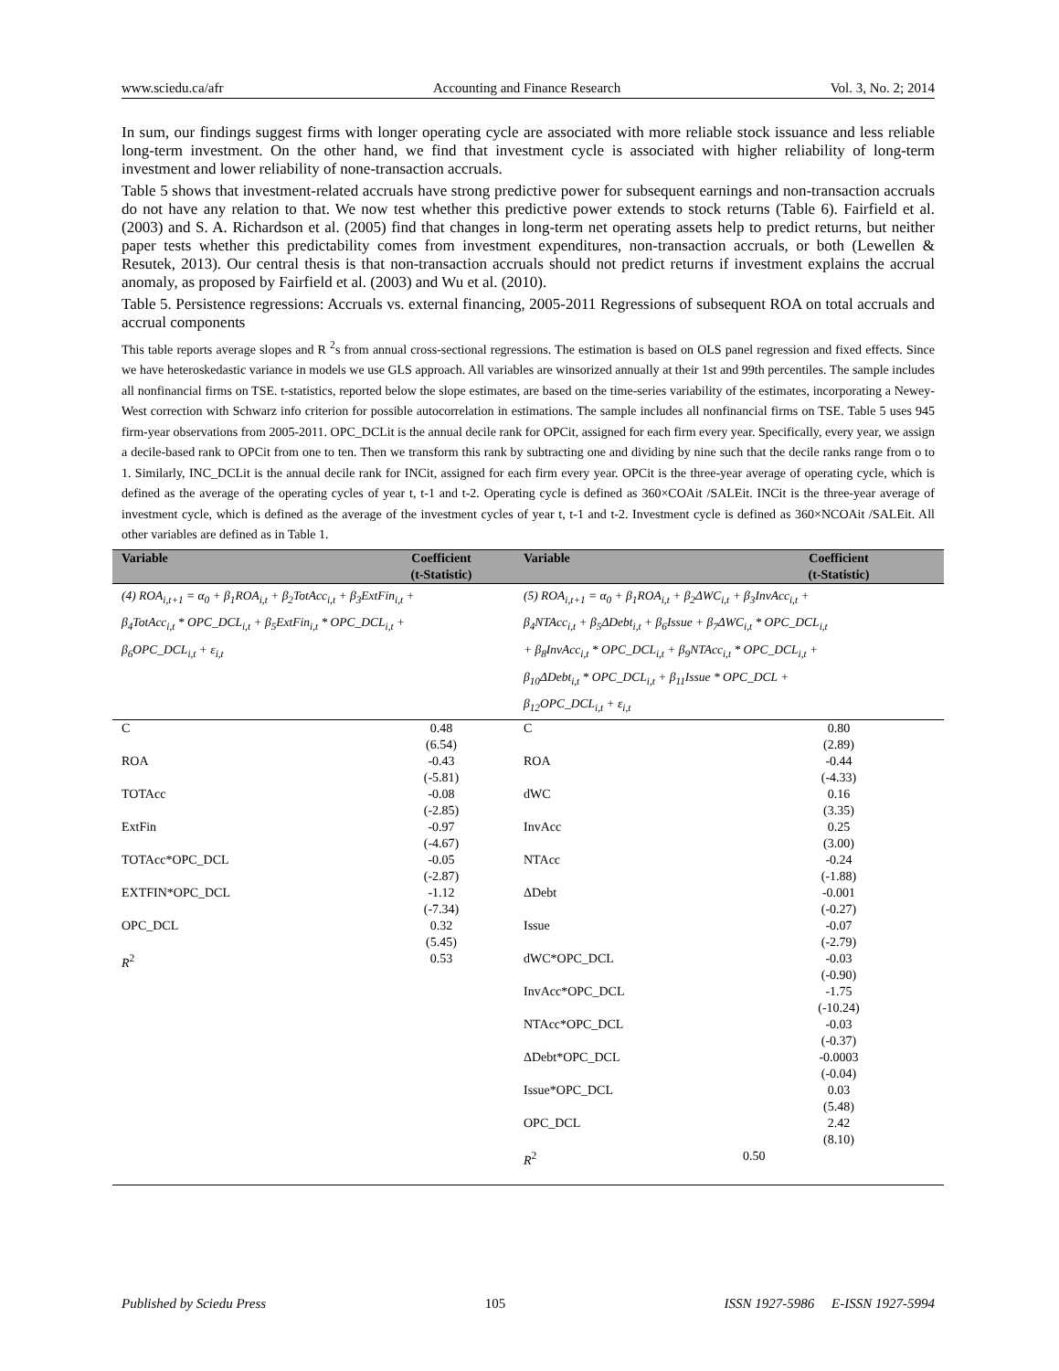www.sciedu.ca/afr Accounting and Finance Research Vol. 3, No. 2; 2014
In sum, our findings suggest firms with longer operating cycle are associated with more reliable stock issuance and less reliable long-term investment. On the other hand, we find that investment cycle is associated with higher reliability of long-term investment and lower reliability of none-transaction accruals.
Table 5 shows that investment-related accruals have strong predictive power for subsequent earnings and non-transaction accruals do not have any relation to that. We now test whether this predictive power extends to stock returns (Table 6). Fairfield et al. (2003) and S. A. Richardson et al. (2005) find that changes in long-term net operating assets help to predict returns, but neither paper tests whether this predictability comes from investment expenditures, non-transaction accruals, or both (Lewellen & Resutek, 2013). Our central thesis is that non-transaction accruals should not predict returns if investment explains the accrual anomaly, as proposed by Fairfield et al. (2003) and Wu et al. (2010).
Table 5. Persistence regressions: Accruals vs. external financing, 2005-2011 Regressions of subsequent ROA on total accruals and accrual components
This table reports average slopes and R <sup>2</sup>s from annual cross-sectional regressions. The estimation is based on OLS panel regression and fixed effects. Since we have heteroskedastic variance in models we use GLS approach. All variables are winsorized annually at their 1st and 99th percentiles. The sample includes all nonfinancial firms on TSE. t-statistics, reported below the slope estimates, are based on the time-series variability of the estimates, incorporating a Newey-West correction with Schwarz info criterion for possible autocorrelation in estimations. The sample includes all nonfinancial firms on TSE. Table 5 uses 945 firm-year observations from 2005-2011. OPC_DCLit is the annual decile rank for OPCit, assigned for each firm every year. Specifically, every year, we assign a decile-based rank to OPCit from one to ten. Then we transform this rank by subtracting one and dividing by nine such that the decile ranks range from o to 1. Similarly, INC_DCLit is the annual decile rank for INCit, assigned for each firm every year. OPCit is the three-year average of operating cycle, which is defined as the average of the operating cycles of year t, t-1 and t-2. Operating cycle is defined as 360×COAit /SALEit. INCit is the three-year average of investment cycle, which is defined as the average of the investment cycles of year t, t-1 and t-2. Investment cycle is defined as 360×NCOAit /SALEit. All other variables are defined as in Table 1.
| Variable | Coefficient (t-Statistic) | Variable | Coefficient (t-Statistic) |
| --- | --- | --- | --- |
| (4) ROA<sub>i,t+1</sub> = α<sub>0</sub> + β<sub>1</sub>ROA<sub>i,t</sub> + β<sub>2</sub>TotAcc<sub>i,t</sub> + β<sub>3</sub>ExtFin<sub>i,t</sub> + β<sub>4</sub>TotAcc<sub>i,t</sub> * OPC_DCL<sub>i,t</sub> + β<sub>5</sub>ExtFin<sub>i,t</sub> * OPC_DCL<sub>i,t</sub> + β<sub>6</sub>OPC_DCL<sub>i,t</sub> + ε<sub>i,t</sub> | | (5) ROA<sub>i,t+1</sub> = α<sub>0</sub> + β<sub>1</sub>ROA<sub>i,t</sub> + β<sub>2</sub>ΔWC<sub>i,t</sub> + β<sub>3</sub>InvAcc<sub>i,t</sub> + β<sub>4</sub>NTAcc<sub>i,t</sub> + β<sub>5</sub>ΔDebt<sub>i,t</sub> + β<sub>6</sub>Issue + β<sub>7</sub>ΔWC<sub>i,t</sub> * OPC_DCL<sub>i,t</sub> + β<sub>8</sub>InvAcc<sub>i,t</sub> * OPC_DCL<sub>i,t</sub> + β<sub>9</sub>NTAcc<sub>i,t</sub> * OPC_DCL<sub>i,t</sub> + β<sub>10</sub>ΔDebt<sub>i,t</sub> * OPC_DCL<sub>i,t</sub> + β<sub>11</sub>Issue * OPC_DCL + β<sub>12</sub>OPC_DCL<sub>i,t</sub> + ε<sub>i,t</sub> | |
| C | 0.48 (6.54) | C | 0.80 (2.89) |
| ROA | -0.43 (-5.81) | ROA | -0.44 (-4.33) |
| TOTAcc | -0.08 (-2.85) | dWC | 0.16 (3.35) |
| ExtFin | -0.97 (-4.67) | InvAcc | 0.25 (3.00) |
| TOTAcc*OPC_DCL | -0.05 (-2.87) | NTAcc | -0.24 (-1.88) |
| EXTFIN*OPC_DCL | -1.12 (-7.34) | ΔDebt | -0.001 (-0.27) |
| OPC_DCL | 0.32 (5.45) | Issue | -0.07 (-2.79) |
| R<sup>2</sup> | 0.53 | dWC*OPC_DCL | -0.03 (-0.90) |
| | | InvAcc*OPC_DCL | -1.75 (-10.24) |
| | | NTAcc*OPC_DCL | -0.03 (-0.37) |
| | | ΔDebt*OPC_DCL | -0.0003 (-0.04) |
| | | Issue*OPC_DCL | 0.03 (5.48) |
| | | OPC_DCL | 2.42 (8.10) |
| | | R<sup>2</sup> | 0.50 |
Published by Sciedu Press 105 ISSN 1927-5986 E-ISSN 1927-5994